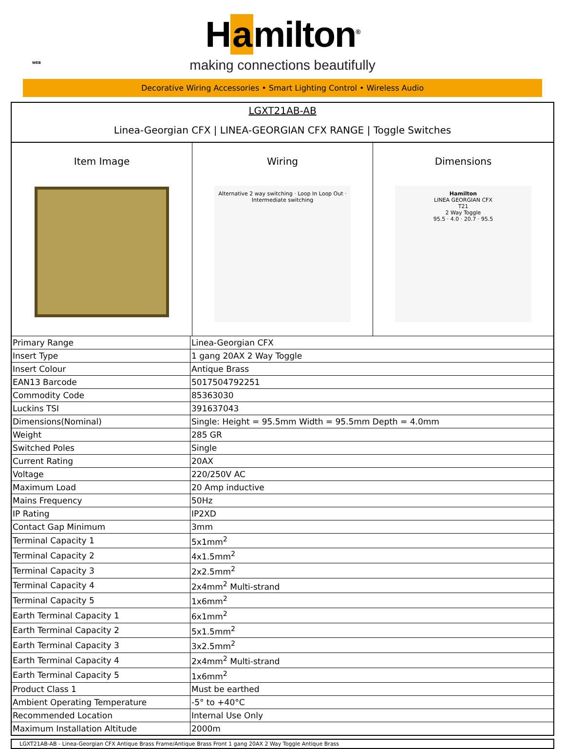H a milton<sup>®</sup>
making connections beautifully
WEB
Decorative Wiring Accessories • Smart Lighting Control • Wireless Audio
LGXT21AB-AB
Linea-Georgian CFX | LINEA-GEORGIAN CFX RANGE | Toggle Switches
Item Image Wiring
Alternative 2 way switching · Loop In Loop Out · Intermediate switching
Dimensions
Hamilton
LINEA GEORGIAN CFX
T21
2 Way Toggle
95.5 · 4.0 · 20.7 · 95.5
| Primary Range | Linea-Georgian CFX |
| Insert Type | 1 gang 20AX 2 Way Toggle |
| Insert Colour | Antique Brass |
| EAN13 Barcode | 5017504792251 |
| Commodity Code | 85363030 |
| Luckins TSI | 391637043 |
| Dimensions(Nominal) | Single: Height = 95.5mm Width = 95.5mm Depth = 4.0mm |
| Weight | 285 GR |
| Switched Poles | Single |
| Current Rating | 20AX |
| Voltage | 220/250V AC |
| Maximum Load | 20 Amp inductive |
| Mains Frequency | 50Hz |
| IP Rating | IP2XD |
| Contact Gap Minimum | 3mm |
| Terminal Capacity 1 | 5x1mm<sup>2</sup> |
| Terminal Capacity 2 | 4x1.5mm<sup>2</sup> |
| Terminal Capacity 3 | 2x2.5mm<sup>2</sup> |
| Terminal Capacity 4 | 2x4mm<sup>2</sup> Multi-strand |
| Terminal Capacity 5 | 1x6mm<sup>2</sup> |
| Earth Terminal Capacity 1 | 6x1mm<sup>2</sup> |
| Earth Terminal Capacity 2 | 5x1.5mm<sup>2</sup> |
| Earth Terminal Capacity 3 | 3x2.5mm<sup>2</sup> |
| Earth Terminal Capacity 4 | 2x4mm<sup>2</sup> Multi-strand |
| Earth Terminal Capacity 5 | 1x6mm<sup>2</sup> |
| Product Class 1 | Must be earthed |
| Ambient Operating Temperature | -5° to +40°C |
| Recommended Location | Internal Use Only |
| Maximum Installation Altitude | 2000m |
LGXT21AB-AB - Linea-Georgian CFX Antique Brass Frame/Antique Brass Front 1 gang 20AX 2 Way Toggle Antique Brass